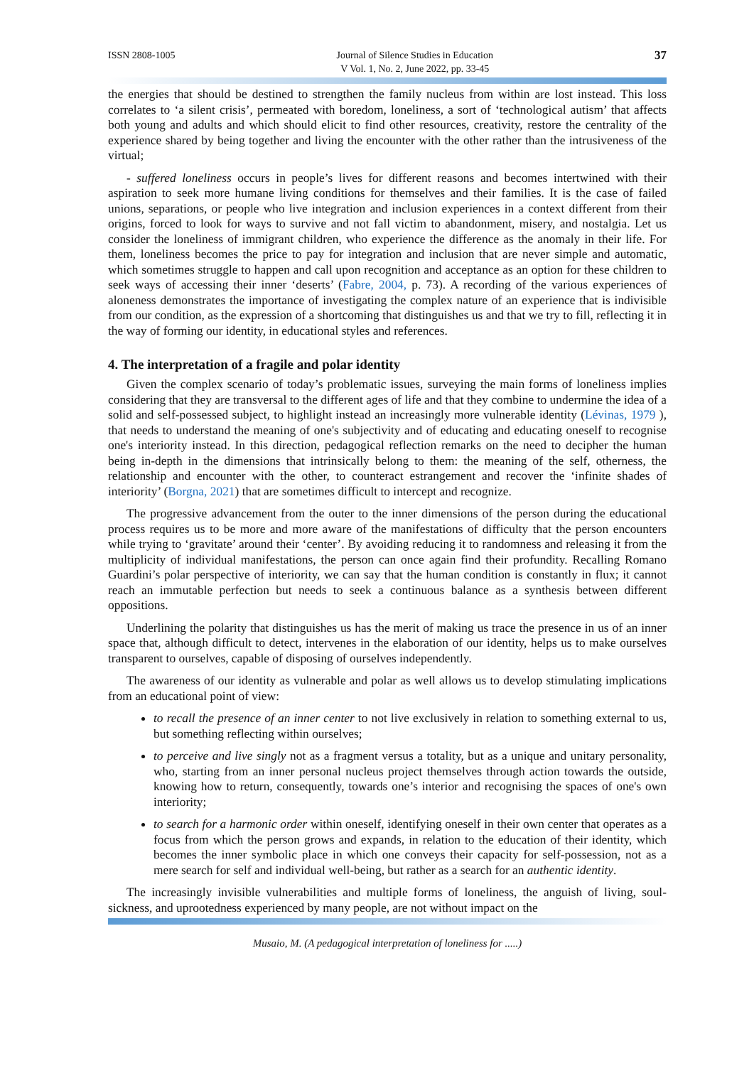ISSN 2808-1005 Journal of Silence Studies in Education
V Vol. 1, No. 2, June 2022, pp. 33-45 37
the energies that should be destined to strengthen the family nucleus from within are lost instead. This loss correlates to ‘a silent crisis’, permeated with boredom, loneliness, a sort of ‘technological autism’ that affects both young and adults and which should elicit to find other resources, creativity, restore the centrality of the experience shared by being together and living the encounter with the other rather than the intrusiveness of the virtual;
- suffered loneliness occurs in people’s lives for different reasons and becomes intertwined with their aspiration to seek more humane living conditions for themselves and their families. It is the case of failed unions, separations, or people who live integration and inclusion experiences in a context different from their origins, forced to look for ways to survive and not fall victim to abandonment, misery, and nostalgia. Let us consider the loneliness of immigrant children, who experience the difference as the anomaly in their life. For them, loneliness becomes the price to pay for integration and inclusion that are never simple and automatic, which sometimes struggle to happen and call upon recognition and acceptance as an option for these children to seek ways of accessing their inner ‘deserts’ (Fabre, 2004, p. 73). A recording of the various experiences of aloneness demonstrates the importance of investigating the complex nature of an experience that is indivisible from our condition, as the expression of a shortcoming that distinguishes us and that we try to fill, reflecting it in the way of forming our identity, in educational styles and references.
4. The interpretation of a fragile and polar identity
Given the complex scenario of today’s problematic issues, surveying the main forms of loneliness implies considering that they are transversal to the different ages of life and that they combine to undermine the idea of a solid and self-possessed subject, to highlight instead an increasingly more vulnerable identity (Lévinas, 1979 ), that needs to understand the meaning of one's subjectivity and of educating and educating oneself to recognise one's interiority instead. In this direction, pedagogical reflection remarks on the need to decipher the human being in-depth in the dimensions that intrinsically belong to them: the meaning of the self, otherness, the relationship and encounter with the other, to counteract estrangement and recover the ‘infinite shades of interiority’ (Borgna, 2021) that are sometimes difficult to intercept and recognize.
The progressive advancement from the outer to the inner dimensions of the person during the educational process requires us to be more and more aware of the manifestations of difficulty that the person encounters while trying to ‘gravitate’ around their ‘center’. By avoiding reducing it to randomness and releasing it from the multiplicity of individual manifestations, the person can once again find their profundity. Recalling Romano Guardini’s polar perspective of interiority, we can say that the human condition is constantly in flux; it cannot reach an immutable perfection but needs to seek a continuous balance as a synthesis between different oppositions.
Underlining the polarity that distinguishes us has the merit of making us trace the presence in us of an inner space that, although difficult to detect, intervenes in the elaboration of our identity, helps us to make ourselves transparent to ourselves, capable of disposing of ourselves independently.
The awareness of our identity as vulnerable and polar as well allows us to develop stimulating implications from an educational point of view:
to recall the presence of an inner center to not live exclusively in relation to something external to us, but something reflecting within ourselves;
to perceive and live singly not as a fragment versus a totality, but as a unique and unitary personality, who, starting from an inner personal nucleus project themselves through action towards the outside, knowing how to return, consequently, towards one’s interior and recognising the spaces of one's own interiority;
to search for a harmonic order within oneself, identifying oneself in their own center that operates as a focus from which the person grows and expands, in relation to the education of their identity, which becomes the inner symbolic place in which one conveys their capacity for self-possession, not as a mere search for self and individual well-being, but rather as a search for an authentic identity.
The increasingly invisible vulnerabilities and multiple forms of loneliness, the anguish of living, soul-sickness, and uprootedness experienced by many people, are not without impact on the
Musaio, M. (A pedagogical interpretation of loneliness for .....)